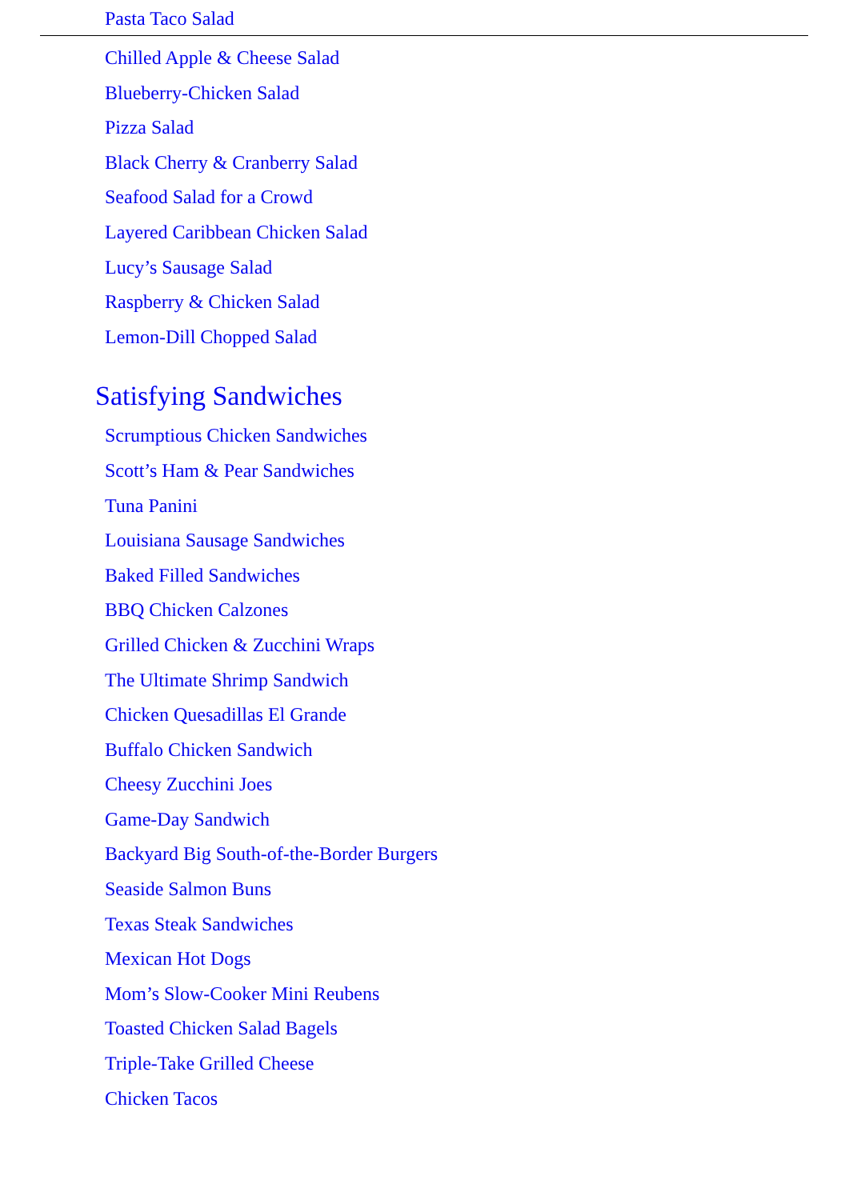Pasta Taco Salad
Chilled Apple & Cheese Salad
Blueberry-Chicken Salad
Pizza Salad
Black Cherry & Cranberry Salad
Seafood Salad for a Crowd
Layered Caribbean Chicken Salad
Lucy’s Sausage Salad
Raspberry & Chicken Salad
Lemon-Dill Chopped Salad
Satisfying Sandwiches
Scrumptious Chicken Sandwiches
Scott’s Ham & Pear Sandwiches
Tuna Panini
Louisiana Sausage Sandwiches
Baked Filled Sandwiches
BBQ Chicken Calzones
Grilled Chicken & Zucchini Wraps
The Ultimate Shrimp Sandwich
Chicken Quesadillas El Grande
Buffalo Chicken Sandwich
Cheesy Zucchini Joes
Game-Day Sandwich
Backyard Big South-of-the-Border Burgers
Seaside Salmon Buns
Texas Steak Sandwiches
Mexican Hot Dogs
Mom’s Slow-Cooker Mini Reubens
Toasted Chicken Salad Bagels
Triple-Take Grilled Cheese
Chicken Tacos